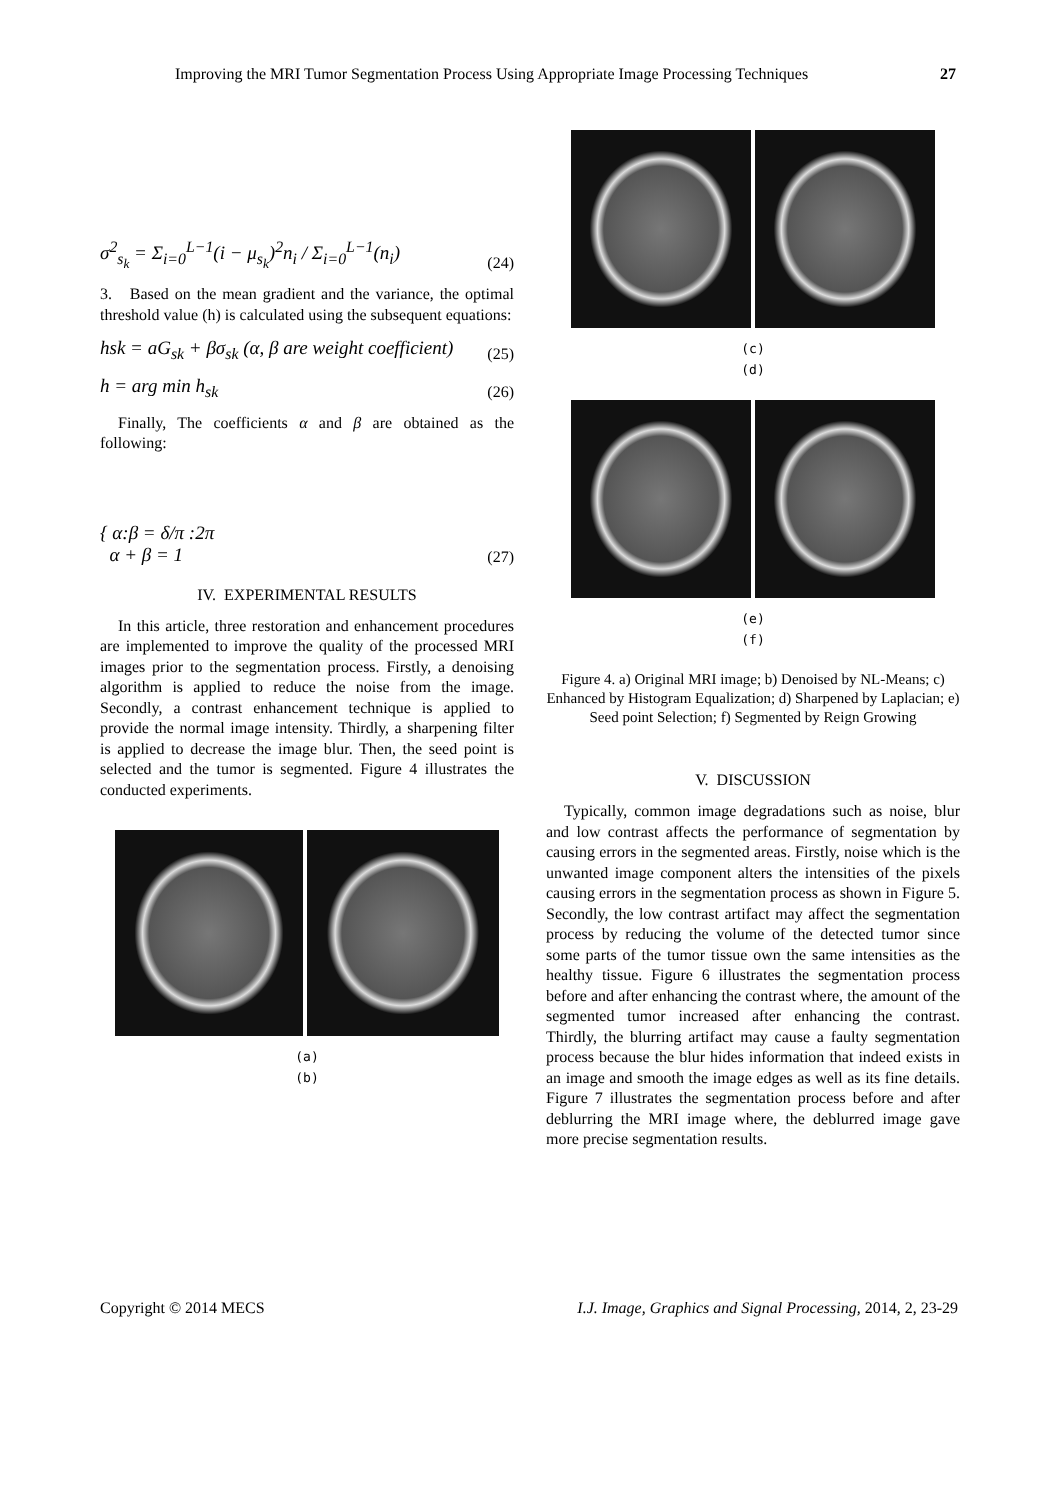Improving the MRI Tumor Segmentation Process Using Appropriate Image Processing Techniques 27
σ<sup>2</sup><sub>s<sub>k</sub></sub> = Σ<sub>i=0</sub><sup>L−1</sup>(i − μ<sub>s<sub>k</sub></sub>)<sup>2</sup>n<sub>i</sub> / Σ<sub>i=0</sub><sup>L−1</sup>(n<sub>i</sub>) (24)
3. Based on the mean gradient and the variance, the optimal threshold value (h) is calculated using the subsequent equations:
hsk = aG<sub>sk</sub> + βσ<sub>sk</sub> (α, β are weight coefficient) (25)
h = arg min h<sub>sk</sub> (26)
Finally, The coefficients α and β are obtained as the following:
{ α:β = δ/π :2π
α + β = 1 (27)
IV. EXPERIMENTAL RESULTS
In this article, three restoration and enhancement procedures are implemented to improve the quality of the processed MRI images prior to the segmentation process. Firstly, a denoising algorithm is applied to reduce the noise from the image. Secondly, a contrast enhancement technique is applied to provide the normal image intensity. Thirdly, a sharpening filter is applied to decrease the image blur. Then, the seed point is selected and the tumor is segmented. Figure 4 illustrates the conducted experiments.
(a)
(b)
(c)
(d)
(e)
(f)
Figure 4. a) Original MRI image; b) Denoised by NL-Means; c) Enhanced by Histogram Equalization; d) Sharpened by Laplacian; e) Seed point Selection; f) Segmented by Reign Growing
V. DISCUSSION
Typically, common image degradations such as noise, blur and low contrast affects the performance of segmentation by causing errors in the segmented areas. Firstly, noise which is the unwanted image component alters the intensities of the pixels causing errors in the segmentation process as shown in Figure 5. Secondly, the low contrast artifact may affect the segmentation process by reducing the volume of the detected tumor since some parts of the tumor tissue own the same intensities as the healthy tissue. Figure 6 illustrates the segmentation process before and after enhancing the contrast where, the amount of the segmented tumor increased after enhancing the contrast. Thirdly, the blurring artifact may cause a faulty segmentation process because the blur hides information that indeed exists in an image and smooth the image edges as well as its fine details. Figure 7 illustrates the segmentation process before and after deblurring the MRI image where, the deblurred image gave more precise segmentation results.
Copyright © 2014 MECS I.J. Image, Graphics and Signal Processing, 2014, 2, 23-29